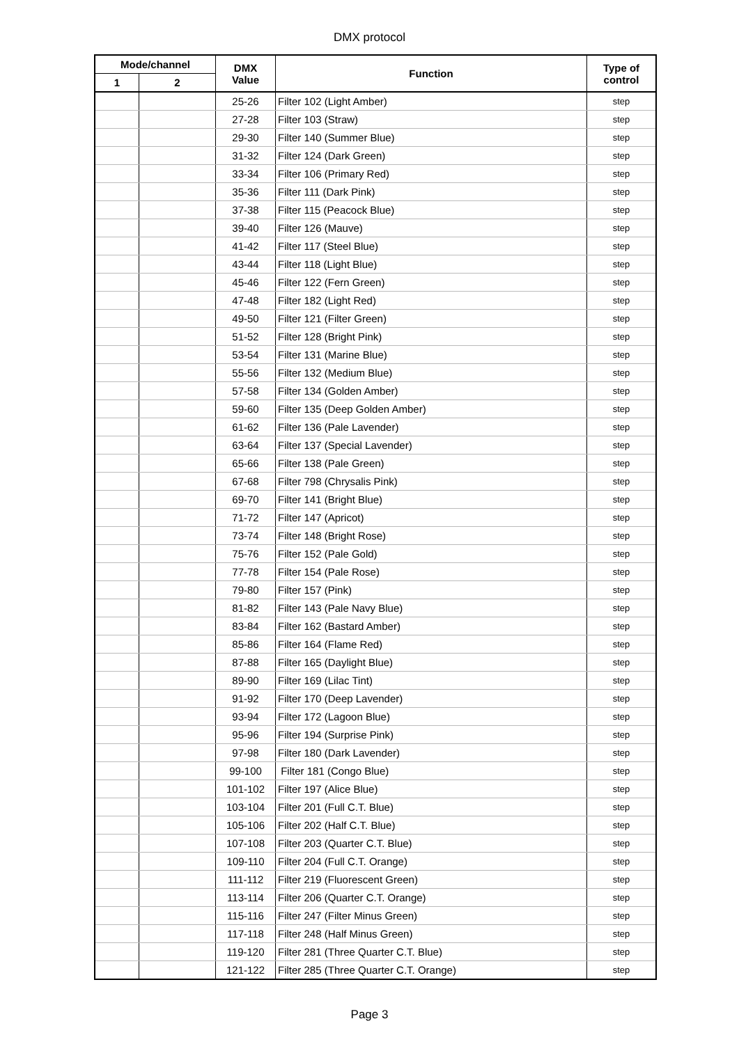DMX protocol
| Mode/channel | | DMX Value | Function | Type of control |
| --- | --- | --- | --- | --- |
| 1 | 2 | | | |
| | | 25-26 | Filter 102 (Light Amber) | step |
| | | 27-28 | Filter 103 (Straw) | step |
| | | 29-30 | Filter 140 (Summer Blue) | step |
| | | 31-32 | Filter 124 (Dark Green) | step |
| | | 33-34 | Filter 106 (Primary Red) | step |
| | | 35-36 | Filter 111 (Dark Pink) | step |
| | | 37-38 | Filter 115 (Peacock Blue) | step |
| | | 39-40 | Filter 126 (Mauve) | step |
| | | 41-42 | Filter 117 (Steel Blue) | step |
| | | 43-44 | Filter 118 (Light Blue) | step |
| | | 45-46 | Filter 122 (Fern Green) | step |
| | | 47-48 | Filter 182 (Light Red) | step |
| | | 49-50 | Filter 121 (Filter Green) | step |
| | | 51-52 | Filter 128 (Bright Pink) | step |
| | | 53-54 | Filter 131 (Marine Blue) | step |
| | | 55-56 | Filter 132 (Medium Blue) | step |
| | | 57-58 | Filter 134 (Golden Amber) | step |
| | | 59-60 | Filter 135 (Deep Golden Amber) | step |
| | | 61-62 | Filter 136 (Pale Lavender) | step |
| | | 63-64 | Filter 137 (Special Lavender) | step |
| | | 65-66 | Filter 138 (Pale Green) | step |
| | | 67-68 | Filter 798 (Chrysalis Pink) | step |
| | | 69-70 | Filter 141 (Bright Blue) | step |
| | | 71-72 | Filter 147 (Apricot) | step |
| | | 73-74 | Filter 148 (Bright Rose) | step |
| | | 75-76 | Filter 152 (Pale Gold) | step |
| | | 77-78 | Filter 154 (Pale Rose) | step |
| | | 79-80 | Filter 157 (Pink) | step |
| | | 81-82 | Filter 143 (Pale Navy Blue) | step |
| | | 83-84 | Filter 162 (Bastard Amber) | step |
| | | 85-86 | Filter 164 (Flame Red) | step |
| | | 87-88 | Filter 165 (Daylight Blue) | step |
| | | 89-90 | Filter 169 (Lilac Tint) | step |
| | | 91-92 | Filter 170 (Deep Lavender) | step |
| | | 93-94 | Filter 172 (Lagoon Blue) | step |
| | | 95-96 | Filter 194 (Surprise Pink) | step |
| | | 97-98 | Filter 180 (Dark Lavender) | step |
| | | 99-100 | Filter 181 (Congo Blue) | step |
| | | 101-102 | Filter 197 (Alice Blue) | step |
| | | 103-104 | Filter 201 (Full C.T. Blue) | step |
| | | 105-106 | Filter 202 (Half C.T. Blue) | step |
| | | 107-108 | Filter 203 (Quarter C.T. Blue) | step |
| | | 109-110 | Filter 204 (Full C.T. Orange) | step |
| | | 111-112 | Filter 219 (Fluorescent Green) | step |
| | | 113-114 | Filter 206 (Quarter C.T. Orange) | step |
| | | 115-116 | Filter 247 (Filter Minus Green) | step |
| | | 117-118 | Filter 248 (Half Minus Green) | step |
| | | 119-120 | Filter 281 (Three Quarter C.T. Blue) | step |
| | | 121-122 | Filter 285 (Three Quarter C.T. Orange) | step |
Page 3